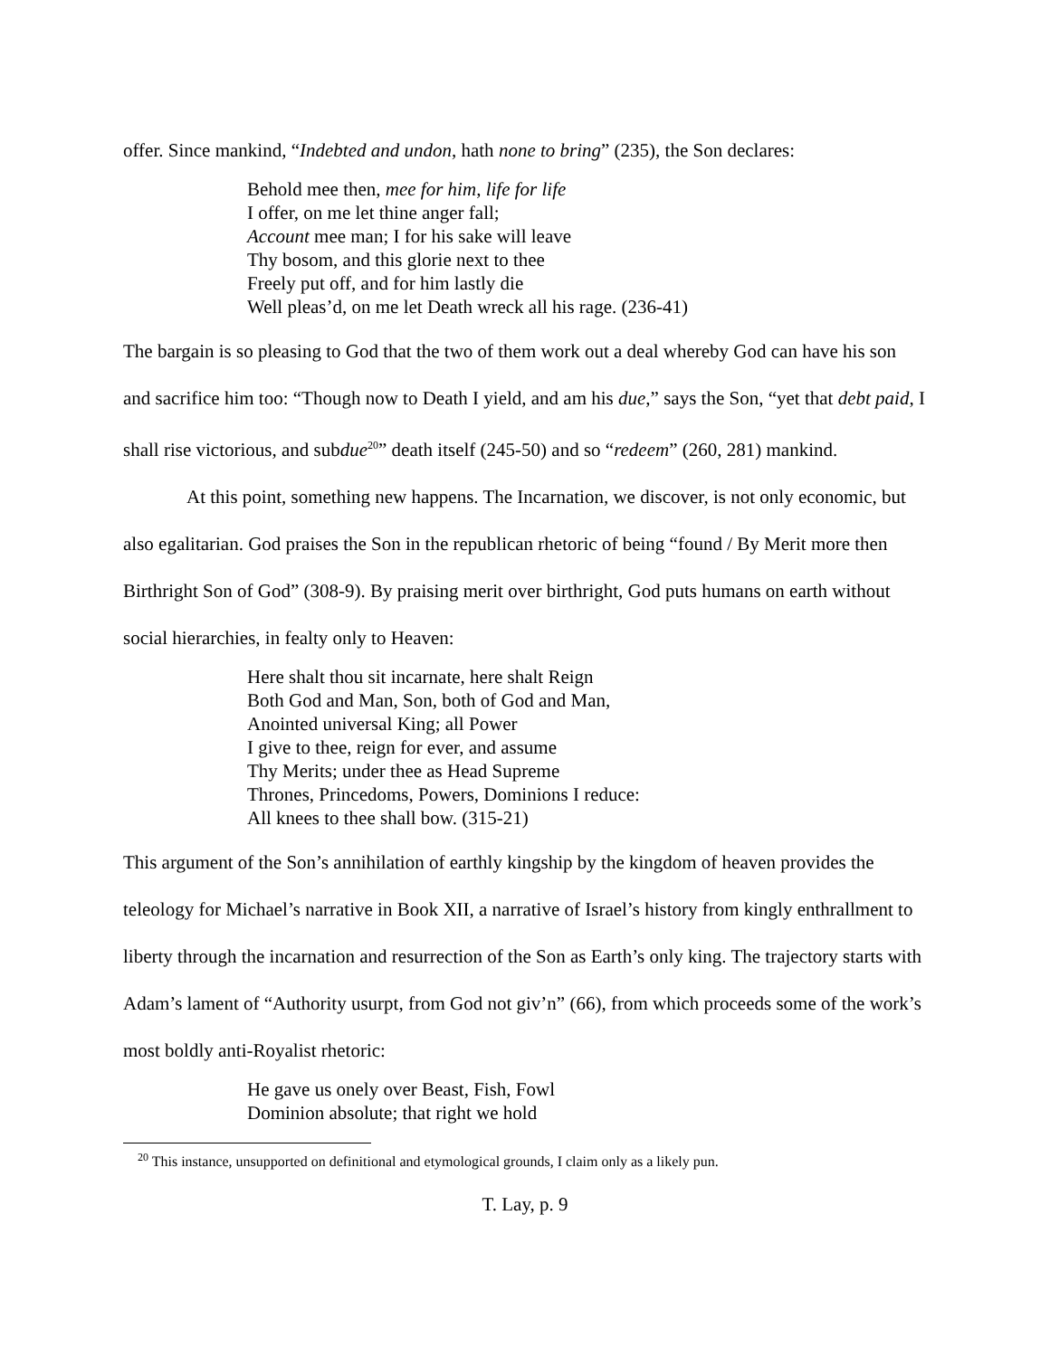offer. Since mankind, “Indebted and undon, hath none to bring” (235), the Son declares:
Behold mee then, mee for him, life for life
I offer, on me let thine anger fall;
Account mee man; I for his sake will leave
Thy bosom, and this glorie next to thee
Freely put off, and for him lastly die
Well pleas’d, on me let Death wreck all his rage. (236-41)
The bargain is so pleasing to God that the two of them work out a deal whereby God can have his son and sacrifice him too: “Though now to Death I yield, and am his due,” says the Son, “yet that debt paid, I shall rise victorious, and subdue<sup>20</sup>” death itself (245-50) and so “redeem” (260, 281) mankind.
At this point, something new happens. The Incarnation, we discover, is not only economic, but also egalitarian. God praises the Son in the republican rhetoric of being “found / By Merit more then Birthright Son of God” (308-9). By praising merit over birthright, God puts humans on earth without social hierarchies, in fealty only to Heaven:
Here shalt thou sit incarnate, here shalt Reign
Both God and Man, Son, both of God and Man,
Anointed universal King; all Power
I give to thee, reign for ever, and assume
Thy Merits; under thee as Head Supreme
Thrones, Princedoms, Powers, Dominions I reduce:
All knees to thee shall bow. (315-21)
This argument of the Son’s annihilation of earthly kingship by the kingdom of heaven provides the teleology for Michael’s narrative in Book XII, a narrative of Israel’s history from kingly enthrallment to liberty through the incarnation and resurrection of the Son as Earth’s only king. The trajectory starts with Adam’s lament of “Authority usurpt, from God not giv’n” (66), from which proceeds some of the work’s most boldly anti-Royalist rhetoric:
He gave us onely over Beast, Fish, Fowl
Dominion absolute; that right we hold
<sup>20</sup> This instance, unsupported on definitional and etymological grounds, I claim only as a likely pun.
T. Lay, p. 9